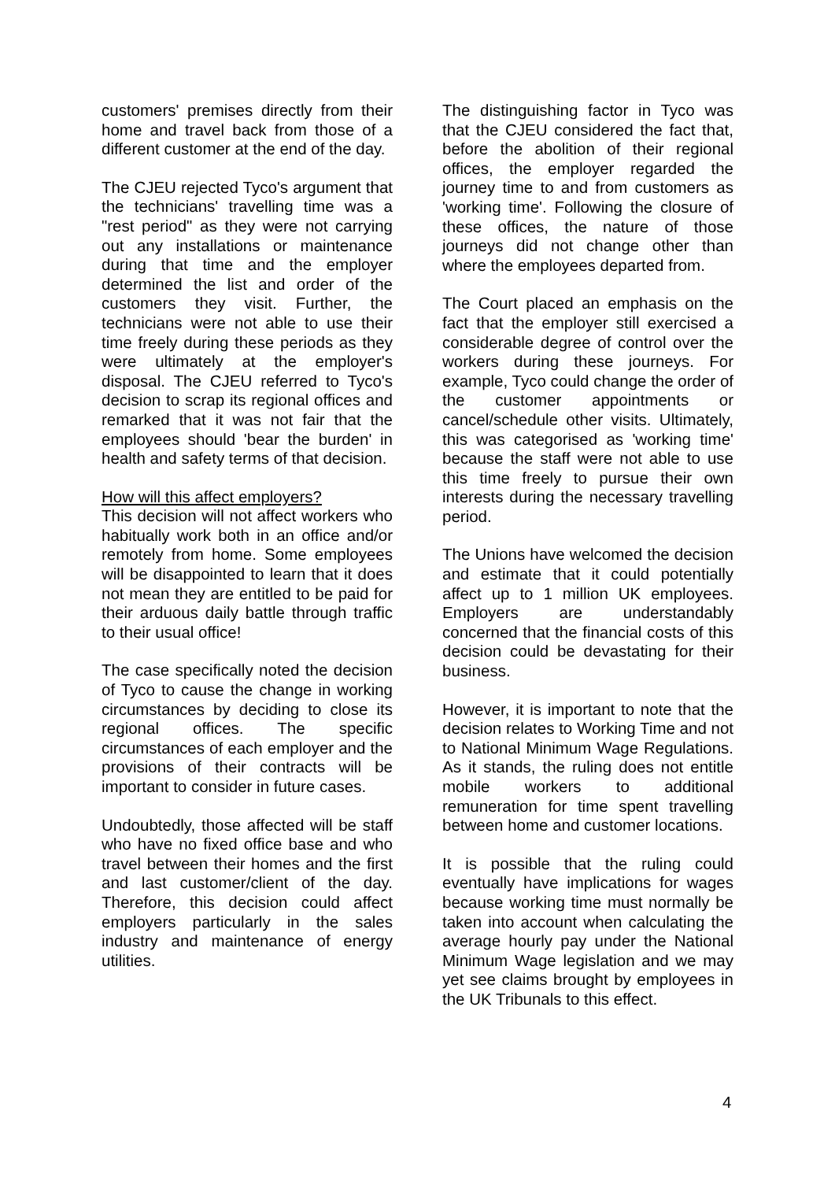customers' premises directly from their home and travel back from those of a different customer at the end of the day.
The CJEU rejected Tyco's argument that the technicians' travelling time was a "rest period" as they were not carrying out any installations or maintenance during that time and the employer determined the list and order of the customers they visit. Further, the technicians were not able to use their time freely during these periods as they were ultimately at the employer's disposal. The CJEU referred to Tyco's decision to scrap its regional offices and remarked that it was not fair that the employees should 'bear the burden' in health and safety terms of that decision.
How will this affect employers?
This decision will not affect workers who habitually work both in an office and/or remotely from home. Some employees will be disappointed to learn that it does not mean they are entitled to be paid for their arduous daily battle through traffic to their usual office!
The case specifically noted the decision of Tyco to cause the change in working circumstances by deciding to close its regional offices. The specific circumstances of each employer and the provisions of their contracts will be important to consider in future cases.
Undoubtedly, those affected will be staff who have no fixed office base and who travel between their homes and the first and last customer/client of the day. Therefore, this decision could affect employers particularly in the sales industry and maintenance of energy utilities.
The distinguishing factor in Tyco was that the CJEU considered the fact that, before the abolition of their regional offices, the employer regarded the journey time to and from customers as 'working time'. Following the closure of these offices, the nature of those journeys did not change other than where the employees departed from.
The Court placed an emphasis on the fact that the employer still exercised a considerable degree of control over the workers during these journeys. For example, Tyco could change the order of the customer appointments or cancel/schedule other visits. Ultimately, this was categorised as 'working time' because the staff were not able to use this time freely to pursue their own interests during the necessary travelling period.
The Unions have welcomed the decision and estimate that it could potentially affect up to 1 million UK employees. Employers are understandably concerned that the financial costs of this decision could be devastating for their business.
However, it is important to note that the decision relates to Working Time and not to National Minimum Wage Regulations. As it stands, the ruling does not entitle mobile workers to additional remuneration for time spent travelling between home and customer locations.
It is possible that the ruling could eventually have implications for wages because working time must normally be taken into account when calculating the average hourly pay under the National Minimum Wage legislation and we may yet see claims brought by employees in the UK Tribunals to this effect.
4